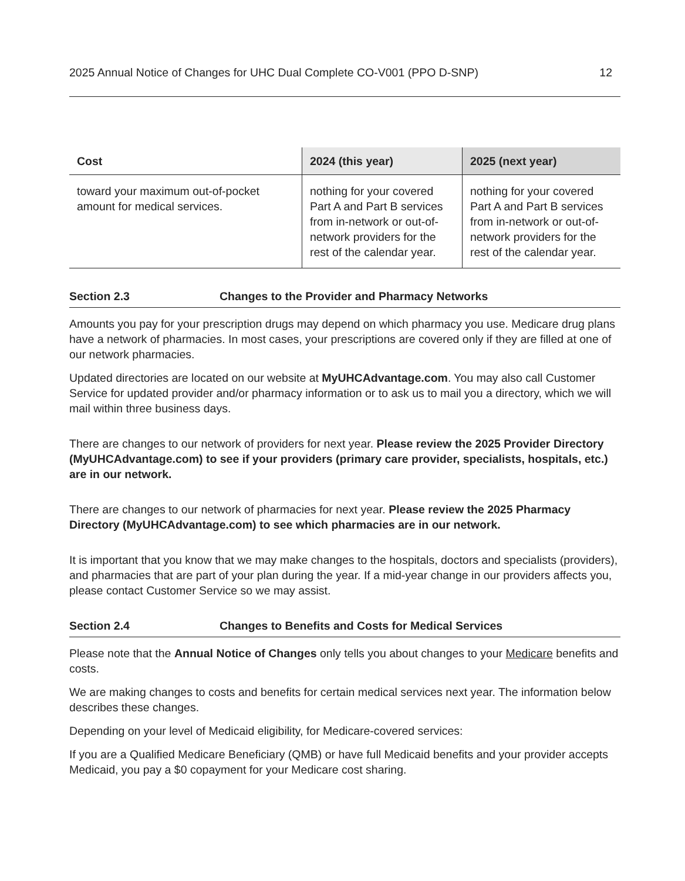2025 Annual Notice of Changes for UHC Dual Complete CO-V001 (PPO D-SNP) 12
| Cost | 2024 (this year) | 2025 (next year) |
| --- | --- | --- |
| toward your maximum out-of-pocket amount for medical services. | nothing for your covered Part A and Part B services from in-network or out-of-network providers for the rest of the calendar year. | nothing for your covered Part A and Part B services from in-network or out-of-network providers for the rest of the calendar year. |
Section 2.3 Changes to the Provider and Pharmacy Networks
Amounts you pay for your prescription drugs may depend on which pharmacy you use. Medicare drug plans have a network of pharmacies. In most cases, your prescriptions are covered only if they are filled at one of our network pharmacies.
Updated directories are located on our website at MyUHCAdvantage.com. You may also call Customer Service for updated provider and/or pharmacy information or to ask us to mail you a directory, which we will mail within three business days.
There are changes to our network of providers for next year. Please review the 2025 Provider Directory (MyUHCAdvantage.com) to see if your providers (primary care provider, specialists, hospitals, etc.) are in our network.
There are changes to our network of pharmacies for next year. Please review the 2025 Pharmacy Directory (MyUHCAdvantage.com) to see which pharmacies are in our network.
It is important that you know that we may make changes to the hospitals, doctors and specialists (providers), and pharmacies that are part of your plan during the year. If a mid-year change in our providers affects you, please contact Customer Service so we may assist.
Section 2.4 Changes to Benefits and Costs for Medical Services
Please note that the Annual Notice of Changes only tells you about changes to your Medicare benefits and costs.
We are making changes to costs and benefits for certain medical services next year. The information below describes these changes.
Depending on your level of Medicaid eligibility, for Medicare-covered services:
If you are a Qualified Medicare Beneficiary (QMB) or have full Medicaid benefits and your provider accepts Medicaid, you pay a $0 copayment for your Medicare cost sharing.